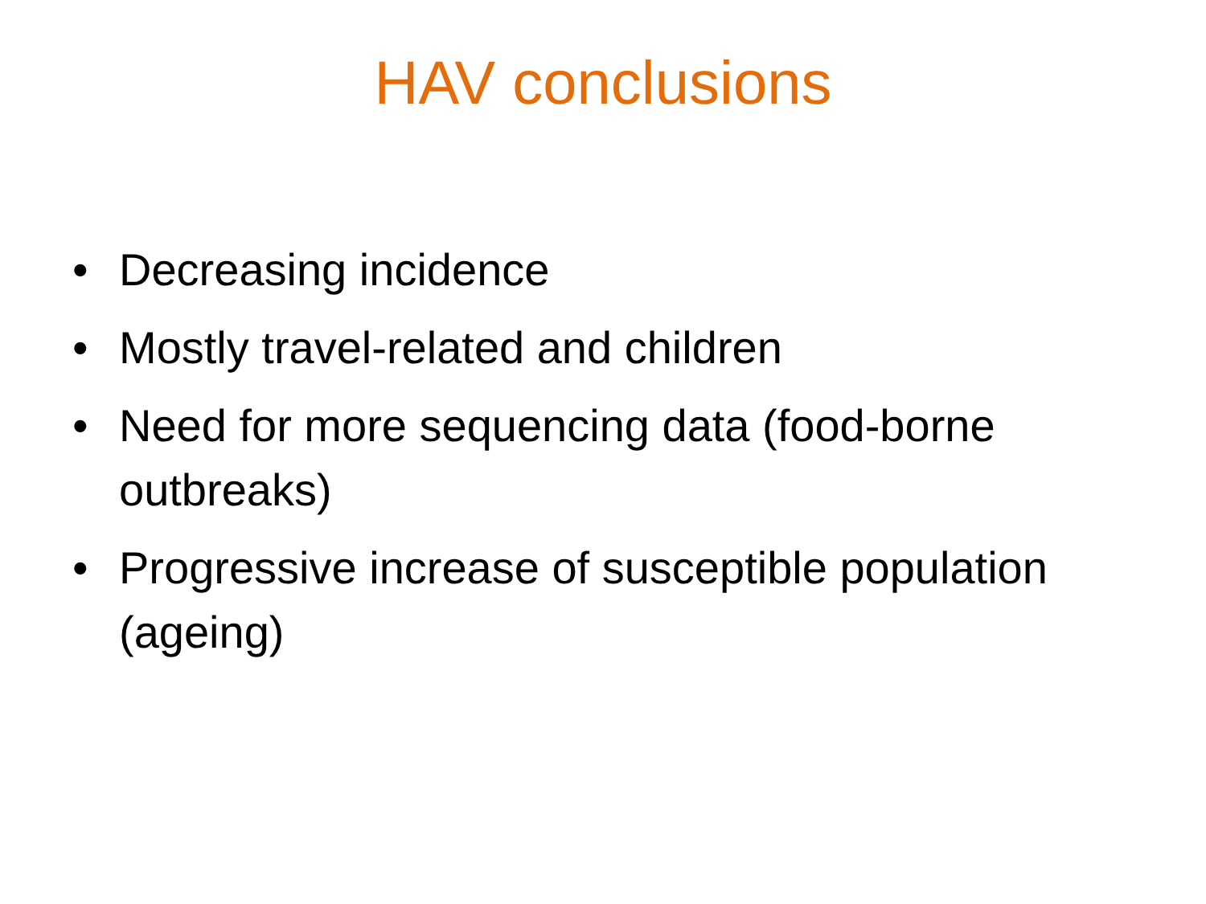HAV conclusions
• Decreasing incidence
• Mostly travel-related and children
• Need for more sequencing data (food-borne outbreaks)
• Progressive increase of susceptible population (ageing)